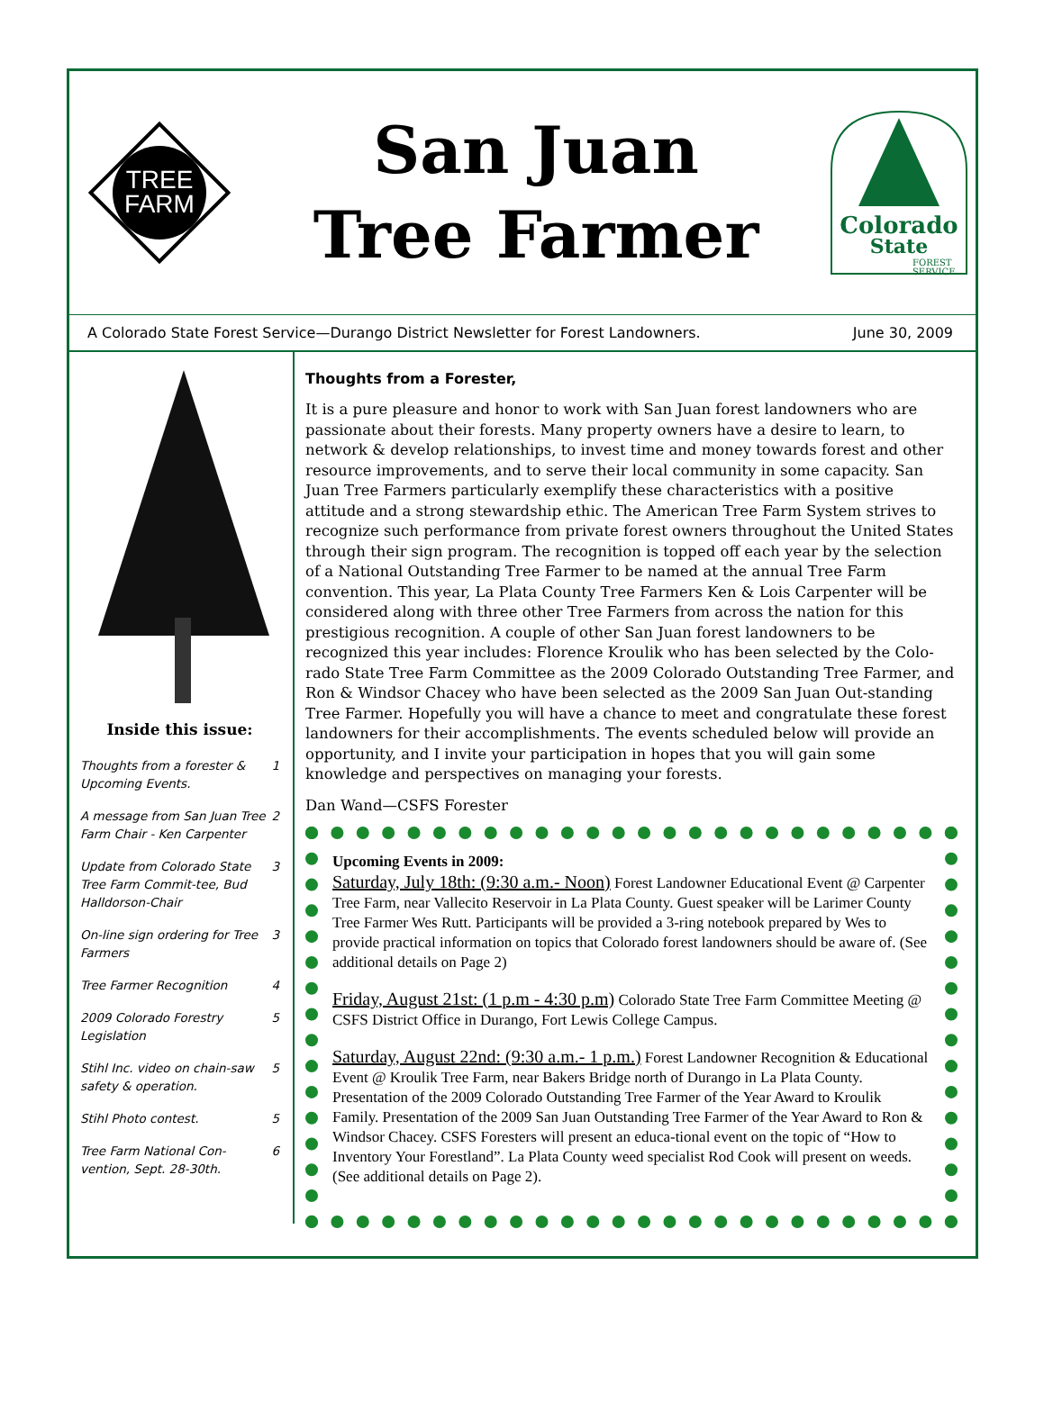TREE
FARM
San Juan
Tree Farmer
Colorado
State
FOREST
SERVICE
A Colorado State Forest Service—Durango District Newsletter for Forest Landowners. June 30, 2009
Inside this issue:
| Thoughts from a forester & Upcoming Events. | 1 |
| A message from San Juan Tree Farm Chair - Ken Carpenter | 2 |
| Update from Colorado State Tree Farm Commit-tee, Bud Halldorson-Chair | 3 |
| On-line sign ordering for Tree Farmers | 3 |
| Tree Farmer Recognition | 4 |
| 2009 Colorado Forestry Legislation | 5 |
| Stihl Inc. video on chain-saw safety & operation. | 5 |
| Stihl Photo contest. | 5 |
| Tree Farm National Con-vention, Sept. 28-30th. | 6 |
Thoughts from a Forester,
It is a pure pleasure and honor to work with San Juan forest landowners who are passionate about their forests. Many property owners have a desire to learn, to network & develop relationships, to invest time and money towards forest and other resource improvements, and to serve their local community in some capacity. San Juan Tree Farmers particularly exemplify these characteristics with a positive attitude and a strong stewardship ethic. The American Tree Farm System strives to recognize such performance from private forest owners throughout the United States through their sign program. The recognition is topped off each year by the selection of a National Outstanding Tree Farmer to be named at the annual Tree Farm convention. This year, La Plata County Tree Farmers Ken & Lois Carpenter will be considered along with three other Tree Farmers from across the nation for this prestigious recognition. A couple of other San Juan forest landowners to be recognized this year includes: Florence Kroulik who has been selected by the Colo-rado State Tree Farm Committee as the 2009 Colorado Outstanding Tree Farmer, and Ron & Windsor Chacey who have been selected as the 2009 San Juan Out-standing Tree Farmer. Hopefully you will have a chance to meet and congratulate these forest landowners for their accomplishments. The events scheduled below will provide an opportunity, and I invite your participation in hopes that you will gain some knowledge and perspectives on managing your forests.
Dan Wand—CSFS Forester
Upcoming Events in 2009:
Saturday, July 18th: (9:30 a.m.- Noon) Forest Landowner Educational Event @ Carpenter Tree Farm, near Vallecito Reservoir in La Plata County. Guest speaker will be Larimer County Tree Farmer Wes Rutt. Participants will be provided a 3-ring notebook prepared by Wes to provide practical information on topics that Colorado forest landowners should be aware of. (See additional details on Page 2)
Friday, August 21st: (1 p.m - 4:30 p.m) Colorado State Tree Farm Committee Meeting @ CSFS District Office in Durango, Fort Lewis College Campus.
Saturday, August 22nd: (9:30 a.m.- 1 p.m.) Forest Landowner Recognition & Educational Event @ Kroulik Tree Farm, near Bakers Bridge north of Durango in La Plata County. Presentation of the 2009 Colorado Outstanding Tree Farmer of the Year Award to Kroulik Family. Presentation of the 2009 San Juan Outstanding Tree Farmer of the Year Award to Ron & Windsor Chacey. CSFS Foresters will present an educa-tional event on the topic of “How to Inventory Your Forestland”. La Plata County weed specialist Rod Cook will present on weeds. (See additional details on Page 2).